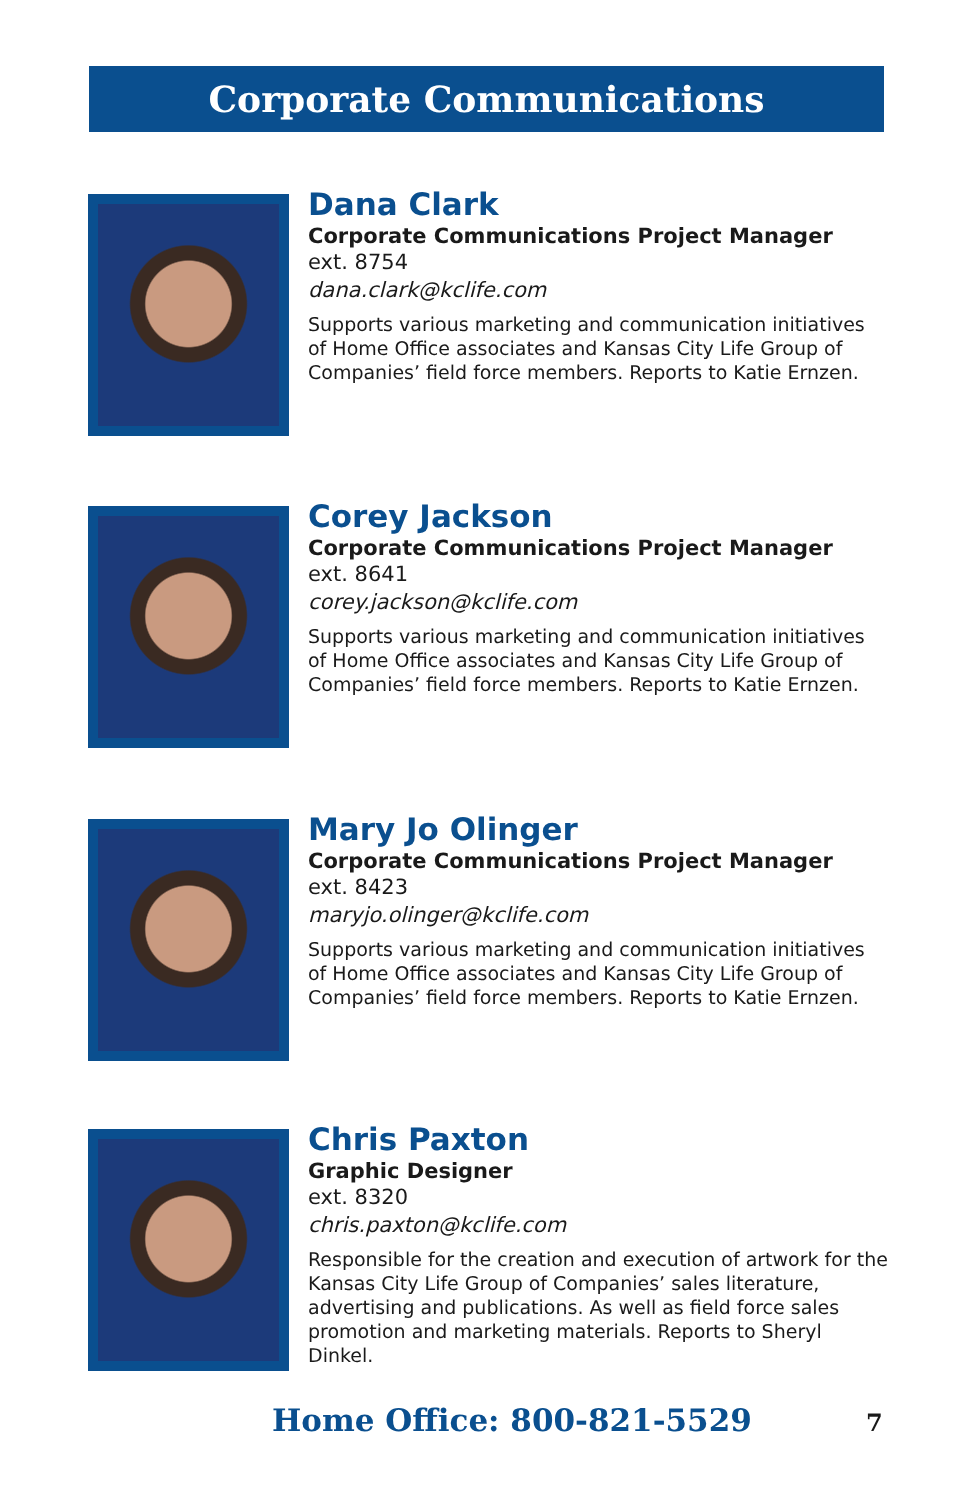Corporate Communications
Dana Clark
Corporate Communications Project Manager
ext. 8754
dana.clark@kclife.com
Supports various marketing and communication initiatives of Home Office associates and Kansas City Life Group of Companies’ field force members. Reports to Katie Ernzen.
Corey Jackson
Corporate Communications Project Manager
ext. 8641
corey.jackson@kclife.com
Supports various marketing and communication initiatives of Home Office associates and Kansas City Life Group of Companies’ field force members. Reports to Katie Ernzen.
Mary Jo Olinger
Corporate Communications Project Manager
ext. 8423
maryjo.olinger@kclife.com
Supports various marketing and communication initiatives of Home Office associates and Kansas City Life Group of Companies’ field force members. Reports to Katie Ernzen.
Chris Paxton
Graphic Designer
ext. 8320
chris.paxton@kclife.com
Responsible for the creation and execution of artwork for the Kansas City Life Group of Companies’ sales literature, advertising and publications. As well as field force sales promotion and marketing materials. Reports to Sheryl Dinkel.
Home Office: 800-821-5529 7